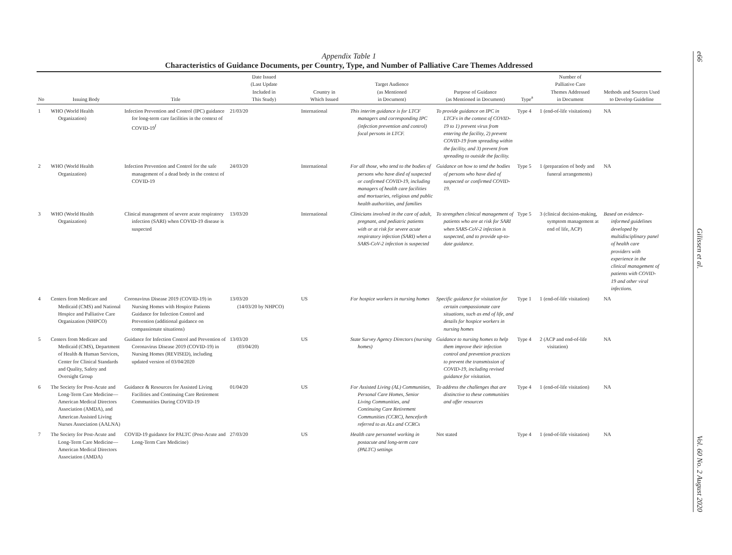Appendix Table 1
Characteristics of Guidance Documents, per Country, Type, and Number of Palliative Care Themes Addressed
| No | Issuing Body | Title | Date Issued (Last Update Included in This Study) | Country in Which Issued | Target Audience (as Mentioned in Document) | Purpose of Guidance (as Mentioned in Document) | Type<sup>a</sup> | Number of Palliative Care Themes Addressed in Document | Methods and Sources Used to Develop Guideline |
| --- | --- | --- | --- | --- | --- | --- | --- | --- | --- |
| 1 | WHO (World Health Organization) | Infection Prevention and Control (IPC) guidance for long-term care facilities in the context of COVID-19<sup>f</sup> | 21/03/20 | International | This interim guidance is for LTCF managers and corresponding IPC (infection prevention and control) focal persons in LTCF. | To provide guidance on IPC in LTCFs in the context of COVID-19 to 1) prevent virus from entering the facility, 2) prevent COVID-19 from spreading within the facility, and 3) prevent from spreading to outside the facility. | Type 4 | 1 (end-of-life visitations) | NA |
| 2 | WHO (World Health Organization) | Infection Prevention and Control for the safe management of a dead body in the context of COVID-19 | 24/03/20 | International | For all those, who tend to the bodies of persons who have died of suspected or confirmed COVID-19, including managers of health care facilities and mortuaries, religious and public health authorities, and families | Guidance on how to tend the bodies of persons who have died of suspected or confirmed COVID-19. | Type 5 | 1 (preparation of body and funeral arrangements) | NA |
| 3 | WHO (World Health Organization) | Clinical management of severe acute respiratory infection (SARI) when COVID-19 disease is suspected | 13/03/20 | International | Clinicians involved in the care of adult, pregnant, and pediatric patients with or at risk for severe acute respiratory infection (SARI) when a SARS-CoV-2 infection is suspected | To strengthen clinical management of patients who are at risk for SARI when SARS-CoV-2 infection is suspected, and to provide up-to-date guidance. | Type 5 | 3 (clinical decision-making, symptom management at end of life, ACP) | Based on evidence-informed guidelines developed by multidisciplinary panel of health care providers with experience in the clinical management of patients with COVID-19 and other viral infections. |
| 4 | Centers from Medicare and Medicaid (CMS) and National Hospice and Palliative Care Organization (NHPCO) | Coronavirus Disease 2019 (COVID-19) in Nursing Homes with Hospice Patients Guidance for Infection Control and Prevention (additional guidance on compassionate situations) | 13/03/20 (14/03/20 by NHPCO) | US | For hospice workers in nursing homes | Specific guidance for visitation for certain compassionate care situations, such as end of life, and details for hospice workers in nursing homes | Type 1 | 1 (end-of-life visitation) | NA |
| 5 | Centers from Medicare and Medicaid (CMS), Department of Health & Human Services, Center for Clinical Standards and Quality, Safety and Oversight Group | Guidance for Infection Control and Prevention of Coronavirus Disease 2019 (COVID-19) in Nursing Homes (REVISED), including updated version of 03/04/2020 | 13/03/20 (03/04/20) | US | State Survey Agency Directors (nursing homes) | Guidance to nursing homes to help them improve their infection control and prevention practices to prevent the transmission of COVID-19, including revised guidance for visitation. | Type 4 | 2 (ACP and end-of-life visitation) | NA |
| 6 | The Society for Post-Acute and Long-Term Care Medicine—American Medical Directors Association (AMDA), and American Assisted Living Nurses Association (AALNA) | Guidance & Resources for Assisted Living Facilities and Continuing Care Retirement Communities During COVID-19 | 01/04/20 | US | For Assisted Living (AL) Communities, Personal Care Homes, Senior Living Communities, and Continuing Care Retirement Communities (CCRC), henceforth referred to as ALs and CCRCs | To address the challenges that are distinctive to these communities and offer resources | Type 4 | 1 (end-of-life visitation) | NA |
| 7 | The Society for Post-Acute and Long-Term Care Medicine—American Medical Directors Association (AMDA) | COVID-19 guidance for PALTC (Post-Acute and Long-Term Care Medicine) | 27/03/20 | US | Health care personnel working in postacute and long-term care (PALTC) settings | Not stated | Type 4 | 1 (end-of-life visitation) | NA |
e66 Gilissen et al. Vol. 60 No. 2 August 2020